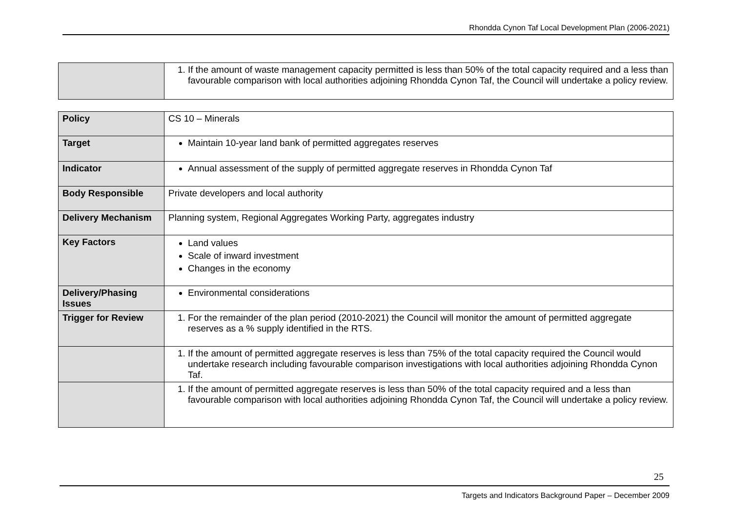Rhondda Cynon Taf Local Development Plan (2006-2021)
| | 1. If the amount of waste management capacity permitted is less than 50% of the total capacity required and a less than favourable comparison with local authorities adjoining Rhondda Cynon Taf, the Council will undertake a policy review. |
| Policy | CS 10 – Minerals |
| Target | Maintain 10-year land bank of permitted aggregates reserves |
| Indicator | Annual assessment of the supply of permitted aggregate reserves in Rhondda Cynon Taf |
| Body Responsible | Private developers and local authority |
| Delivery Mechanism | Planning system, Regional Aggregates Working Party, aggregates industry |
| Key Factors | Land values Scale of inward investment Changes in the economy |
| Delivery/Phasing Issues | Environmental considerations |
| Trigger for Review | 1. For the remainder of the plan period (2010-2021) the Council will monitor the amount of permitted aggregate reserves as a % supply identified in the RTS. |
| | 1. If the amount of permitted aggregate reserves is less than 75% of the total capacity required the Council would undertake research including favourable comparison investigations with local authorities adjoining Rhondda Cynon Taf. |
| | 1. If the amount of permitted aggregate reserves is less than 50% of the total capacity required and a less than favourable comparison with local authorities adjoining Rhondda Cynon Taf, the Council will undertake a policy review. |
25
Targets and Indicators Background Paper – December 2009